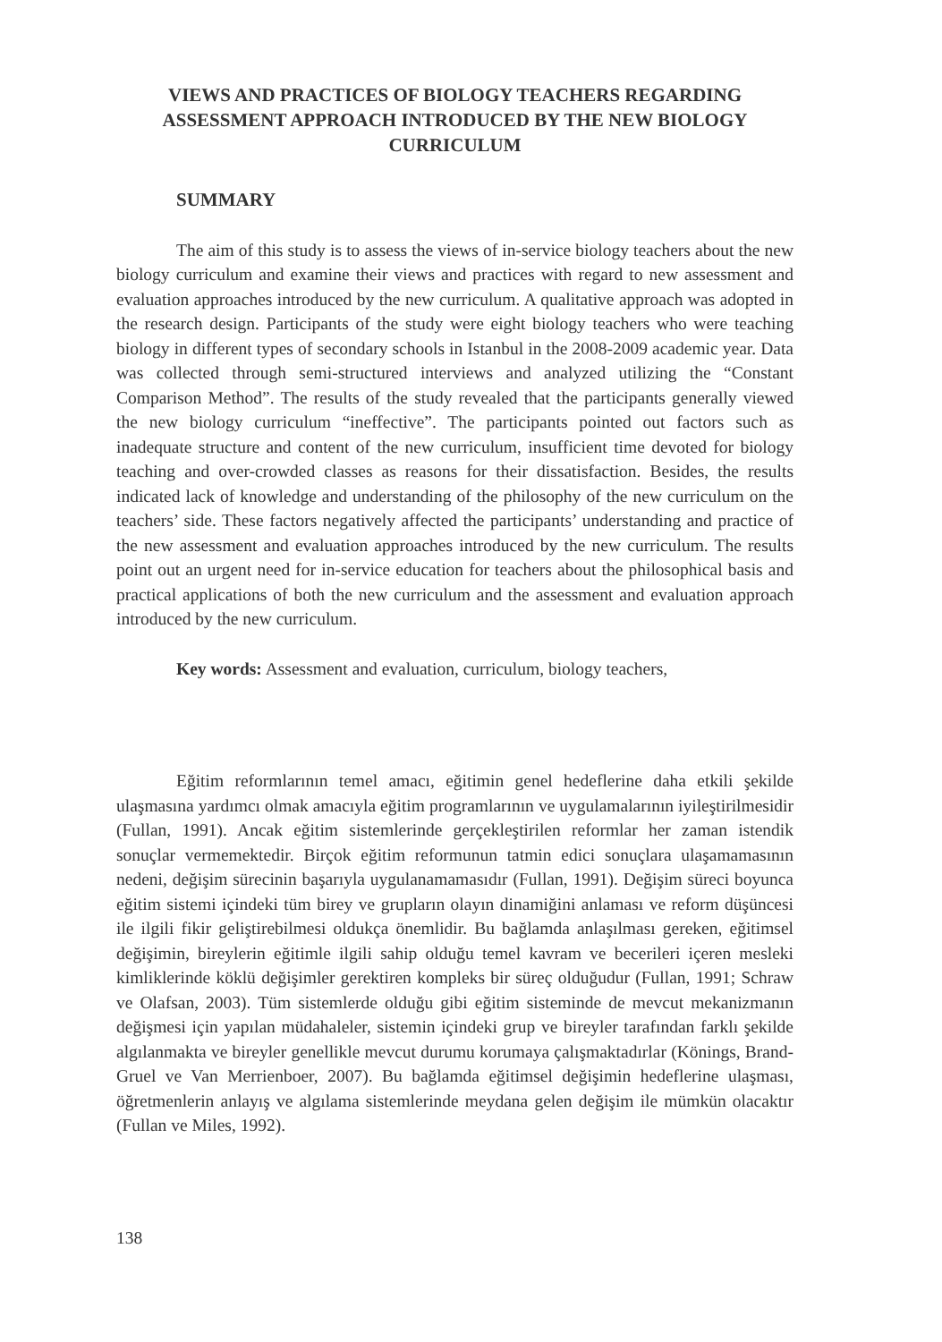VIEWS AND PRACTICES OF BIOLOGY TEACHERS REGARDING ASSESSMENT APPROACH INTRODUCED BY THE NEW BIOLOGY CURRICULUM
SUMMARY
The aim of this study is to assess the views of in-service biology teachers about the new biology curriculum and examine their views and practices with regard to new assessment and evaluation approaches introduced by the new curriculum. A qualitative approach was adopted in the research design. Participants of the study were eight biology teachers who were teaching biology in different types of secondary schools in Istanbul in the 2008-2009 academic year. Data was collected through semi-structured interviews and analyzed utilizing the “Constant Comparison Method”. The results of the study revealed that the participants generally viewed the new biology curriculum “ineffective”. The participants pointed out factors such as inadequate structure and content of the new curriculum, insufficient time devoted for biology teaching and over-crowded classes as reasons for their dissatisfaction. Besides, the results indicated lack of knowledge and understanding of the philosophy of the new curriculum on the teachers’ side. These factors negatively affected the participants’ understanding and practice of the new assessment and evaluation approaches introduced by the new curriculum. The results point out an urgent need for in-service education for teachers about the philosophical basis and practical applications of both the new curriculum and the assessment and evaluation approach introduced by the new curriculum.
Key words: Assessment and evaluation, curriculum, biology teachers,
Eğitim reformlarının temel amacı, eğitimin genel hedeflerine daha etkili şekilde ulaşmasına yardımcı olmak amacıyla eğitim programlarının ve uygulamalarının iyileştirilmesidir (Fullan, 1991). Ancak eğitim sistemlerinde gerçekleştirilen reformlar her zaman istendik sonuçlar vermemektedir. Birçok eğitim reformunun tatmin edici sonuçlara ulaşamamasının nedeni, değişim sürecinin başarıyla uygulanamamasıdır (Fullan, 1991). Değişim süreci boyunca eğitim sistemi içindeki tüm birey ve grupların olayın dinamiğini anlaması ve reform düşüncesi ile ilgili fikir geliştirebilmesi oldukça önemlidir. Bu bağlamda anlaşılması gereken, eğitimsel değişimin, bireylerin eğitimle ilgili sahip olduğu temel kavram ve becerileri içeren mesleki kimliklerinde köklü değişimler gerektiren kompleks bir süreç olduğudur (Fullan, 1991; Schraw ve Olafsan, 2003). Tüm sistemlerde olduğu gibi eğitim sisteminde de mevcut mekanizmanın değişmesi için yapılan müdahaleler, sistemin içindeki grup ve bireyler tarafından farklı şekilde algılanmakta ve bireyler genellikle mevcut durumu korumaya çalışmaktadırlar (Könings, Brand-Gruel ve Van Merrienboer, 2007). Bu bağlamda eğitimsel değişimin hedeflerine ulaşması, öğretmenlerin anlayış ve algılama sistemlerinde meydana gelen değişim ile mümkün olacaktır (Fullan ve Miles, 1992).
138